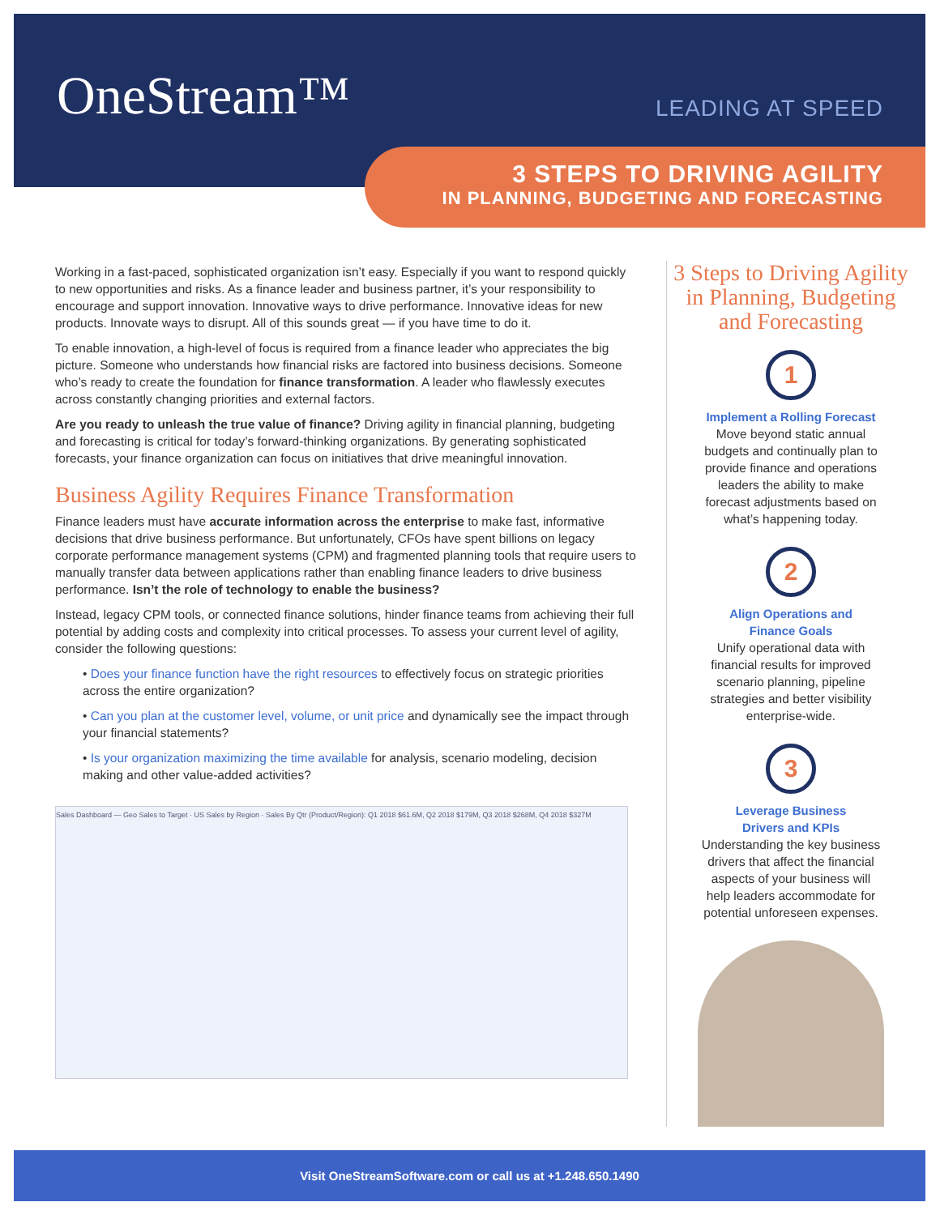OneStream™ LEADING AT SPEED
3 STEPS TO DRIVING AGILITY
IN PLANNING, BUDGETING AND FORECASTING
Working in a fast-paced, sophisticated organization isn’t easy. Especially if you want to respond quickly to new opportunities and risks. As a finance leader and business partner, it’s your responsibility to encourage and support innovation. Innovative ways to drive performance. Innovative ideas for new products. Innovate ways to disrupt. All of this sounds great — if you have time to do it.
To enable innovation, a high-level of focus is required from a finance leader who appreciates the big picture. Someone who understands how financial risks are factored into business decisions. Someone who’s ready to create the foundation for finance transformation. A leader who flawlessly executes across constantly changing priorities and external factors.
Are you ready to unleash the true value of finance? Driving agility in financial planning, budgeting and forecasting is critical for today’s forward-thinking organizations. By generating sophisticated forecasts, your finance organization can focus on initiatives that drive meaningful innovation.
Business Agility Requires Finance Transformation
Finance leaders must have accurate information across the enterprise to make fast, informative decisions that drive business performance. But unfortunately, CFOs have spent billions on legacy corporate performance management systems (CPM) and fragmented planning tools that require users to manually transfer data between applications rather than enabling finance leaders to drive business performance. Isn’t the role of technology to enable the business?
Instead, legacy CPM tools, or connected finance solutions, hinder finance teams from achieving their full potential by adding costs and complexity into critical processes. To assess your current level of agility, consider the following questions:
• Does your finance function have the right resources to effectively focus on strategic priorities across the entire organization?
• Can you plan at the customer level, volume, or unit price and dynamically see the impact through your financial statements?
• Is your organization maximizing the time available for analysis, scenario modeling, decision making and other value-added activities?
Sales Dashboard — Geo Sales to Target · US Sales by Region · Sales By Qtr (Product/Region): Q1 2018 $61.6M, Q2 2018 $179M, Q3 2018 $268M, Q4 2018 $327M
3 Steps to Driving Agility in Planning, Budgeting and Forecasting
1
Implement a Rolling Forecast
Move beyond static annual budgets and continually plan to provide finance and operations leaders the ability to make forecast adjustments based on what’s happening today.
2
Align Operations and
Finance Goals
Unify operational data with financial results for improved scenario planning, pipeline strategies and better visibility enterprise-wide.
3
Leverage Business
Drivers and KPIs
Understanding the key business drivers that affect the financial aspects of your business will help leaders accommodate for potential unforeseen expenses.
Visit OneStreamSoftware.com or call us at +1.248.650.1490